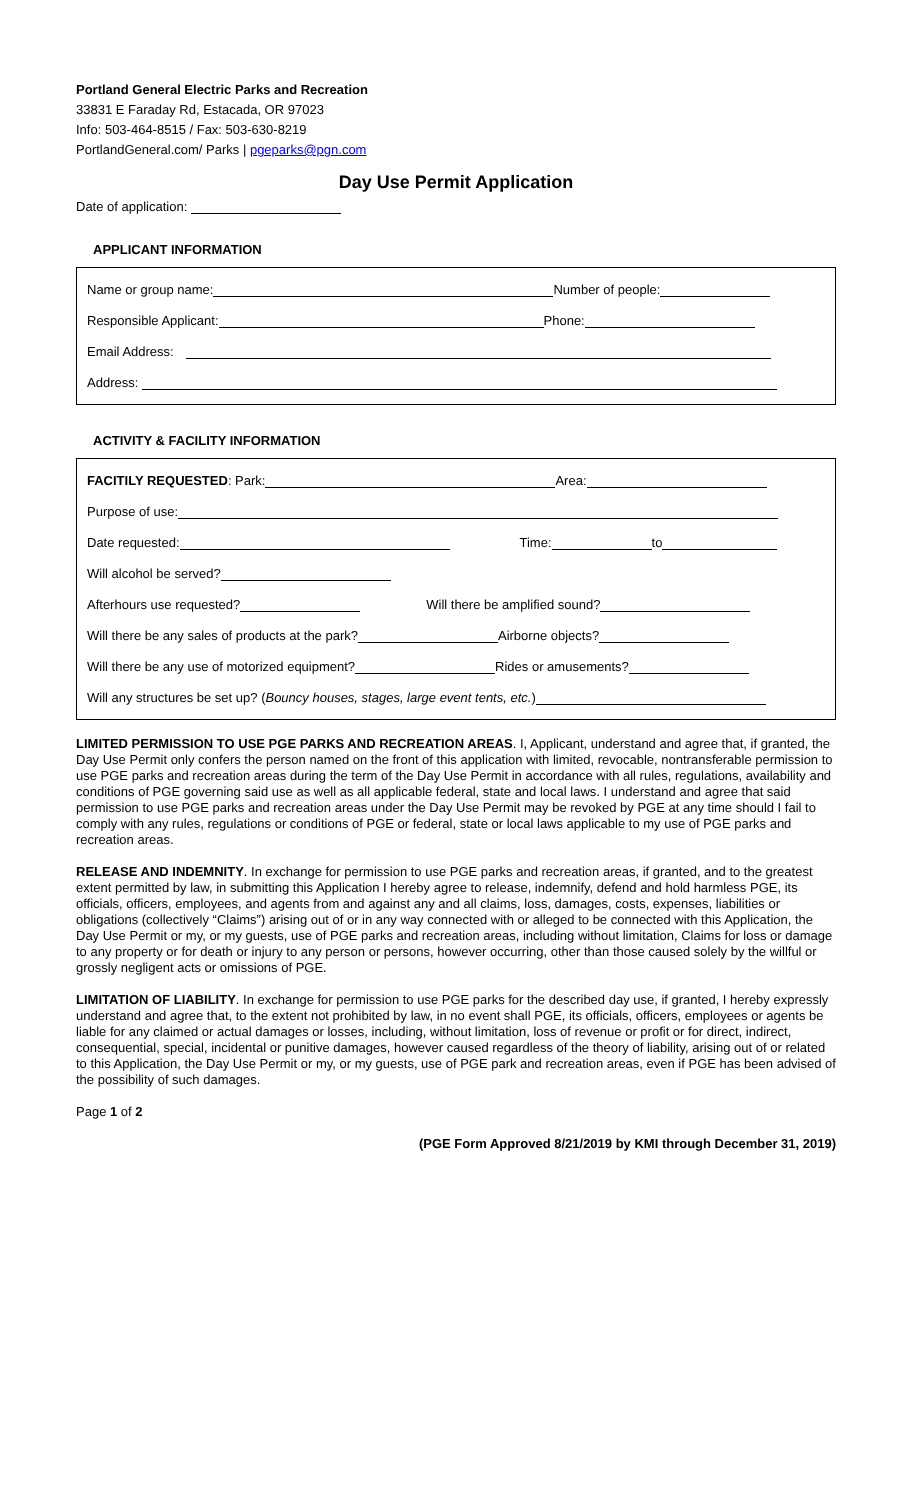Portland General Electric Parks and Recreation
33831 E Faraday Rd, Estacada, OR 97023
Info: 503-464-8515 / Fax: 503-630-8219
PortlandGeneral.com/ Parks | pgeparks@pgn.com
Day Use Permit Application
Date of application:
APPLICANT INFORMATION
Name or group name: Number of people:
Responsible Applicant: Phone:
Email Address:
Address:
ACTIVITY & FACILITY INFORMATION
FACITILY REQUESTED: Park: Area:
Purpose of use:
Date requested: Time: to
Will alcohol be served?
Afterhours use requested? Will there be amplified sound?
Will there be any sales of products at the park? Airborne objects?
Will there be any use of motorized equipment? Rides or amusements?
Will any structures be set up? (Bouncy houses, stages, large event tents, etc.)
LIMITED PERMISSION TO USE PGE PARKS AND RECREATION AREAS. I, Applicant, understand and agree that, if granted, the Day Use Permit only confers the person named on the front of this application with limited, revocable, nontransferable permission to use PGE parks and recreation areas during the term of the Day Use Permit in accordance with all rules, regulations, availability and conditions of PGE governing said use as well as all applicable federal, state and local laws. I understand and agree that said permission to use PGE parks and recreation areas under the Day Use Permit may be revoked by PGE at any time should I fail to comply with any rules, regulations or conditions of PGE or federal, state or local laws applicable to my use of PGE parks and recreation areas.
RELEASE AND INDEMNITY. In exchange for permission to use PGE parks and recreation areas, if granted, and to the greatest extent permitted by law, in submitting this Application I hereby agree to release, indemnify, defend and hold harmless PGE, its officials, officers, employees, and agents from and against any and all claims, loss, damages, costs, expenses, liabilities or obligations (collectively “Claims”) arising out of or in any way connected with or alleged to be connected with this Application, the Day Use Permit or my, or my guests, use of PGE parks and recreation areas, including without limitation, Claims for loss or damage to any property or for death or injury to any person or persons, however occurring, other than those caused solely by the willful or grossly negligent acts or omissions of PGE.
LIMITATION OF LIABILITY. In exchange for permission to use PGE parks for the described day use, if granted, I hereby expressly understand and agree that, to the extent not prohibited by law, in no event shall PGE, its officials, officers, employees or agents be liable for any claimed or actual damages or losses, including, without limitation, loss of revenue or profit or for direct, indirect, consequential, special, incidental or punitive damages, however caused regardless of the theory of liability, arising out of or related to this Application, the Day Use Permit or my, or my guests, use of PGE park and recreation areas, even if PGE has been advised of the possibility of such damages.
Page 1 of 2
(PGE Form Approved 8/21/2019 by KMI through December 31, 2019)